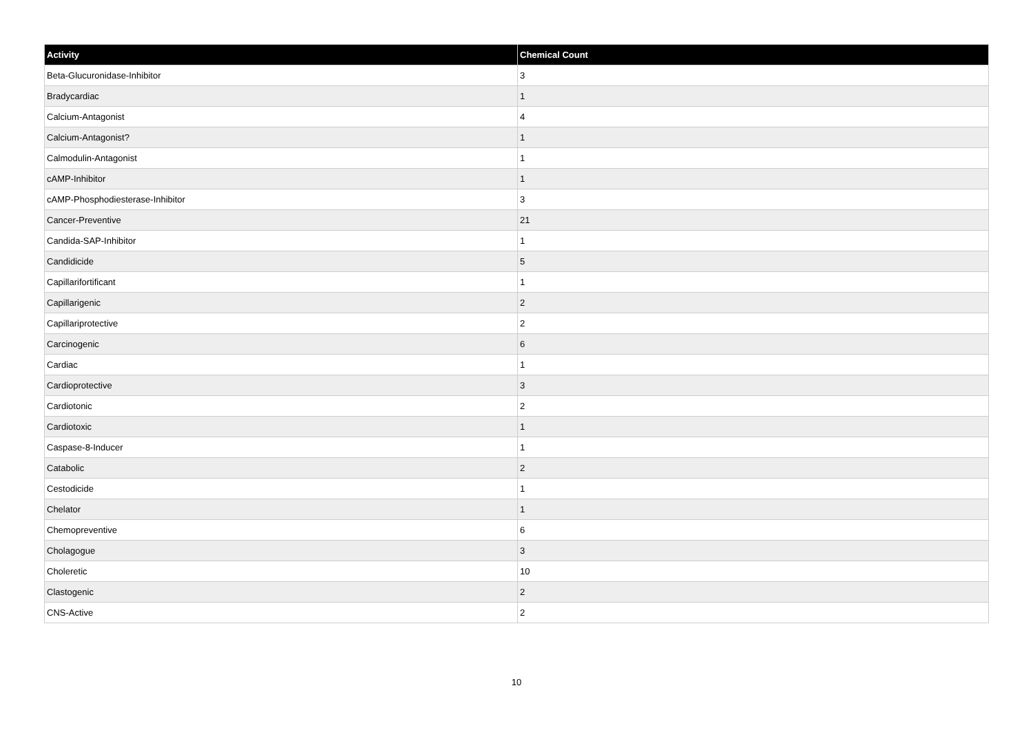| Activity | Chemical Count |
| --- | --- |
| Beta-Glucuronidase-Inhibitor | 3 |
| Bradycardiac | 1 |
| Calcium-Antagonist | 4 |
| Calcium-Antagonist? | 1 |
| Calmodulin-Antagonist | 1 |
| cAMP-Inhibitor | 1 |
| cAMP-Phosphodiesterase-Inhibitor | 3 |
| Cancer-Preventive | 21 |
| Candida-SAP-Inhibitor | 1 |
| Candidicide | 5 |
| Capillarifortificant | 1 |
| Capillarigenic | 2 |
| Capillariprotective | 2 |
| Carcinogenic | 6 |
| Cardiac | 1 |
| Cardioprotective | 3 |
| Cardiotonic | 2 |
| Cardiotoxic | 1 |
| Caspase-8-Inducer | 1 |
| Catabolic | 2 |
| Cestodicide | 1 |
| Chelator | 1 |
| Chemopreventive | 6 |
| Cholagogue | 3 |
| Choleretic | 10 |
| Clastogenic | 2 |
| CNS-Active | 2 |
10